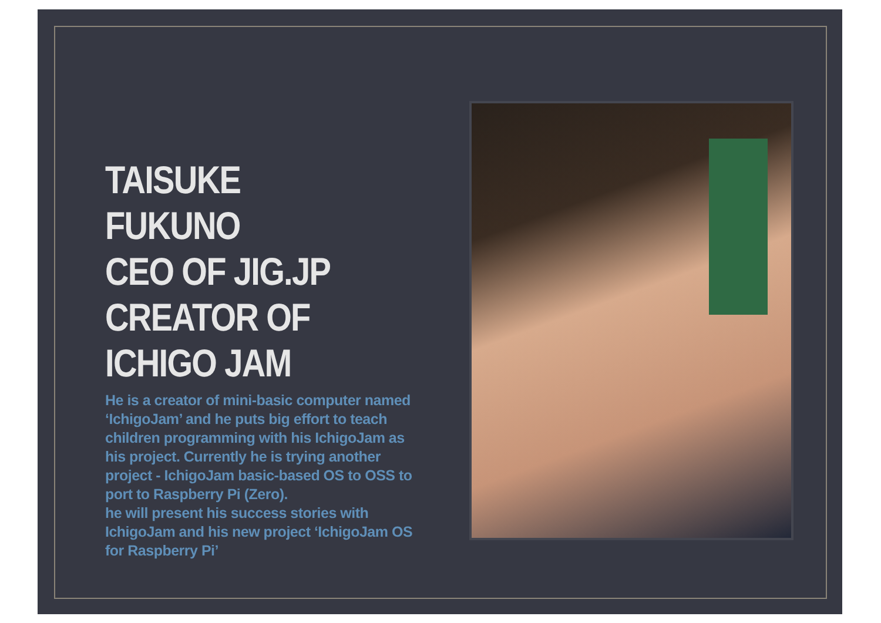TAISUKE FUKUNO
CEO OF JIG.JP
CREATOR OF
ICHIGO JAM
He is a creator of mini-basic computer named ‘IchigoJam’ and he puts big effort to teach children programming with his IchigoJam as his project. Currently he is trying another project - IchigoJam basic-based OS to OSS to port to Raspberry Pi (Zero).
he will present his success stories with IchigoJam and his new project ‘IchigoJam OS for Raspberry Pi’